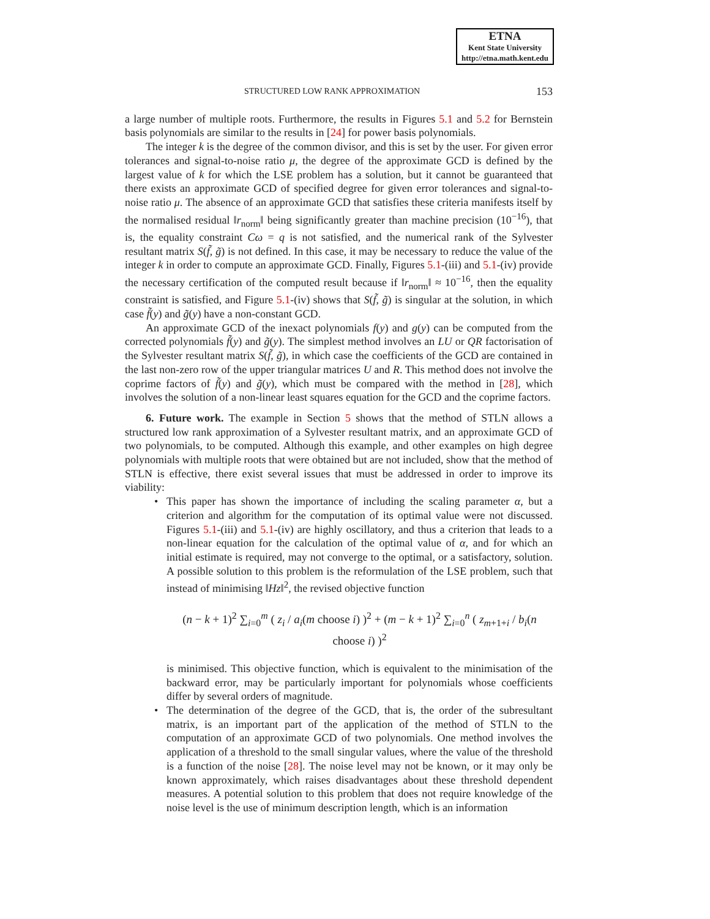ETNA
Kent State University
http://etna.math.kent.edu
STRUCTURED LOW RANK APPROXIMATION 153
a large number of multiple roots. Furthermore, the results in Figures 5.1 and 5.2 for Bernstein basis polynomials are similar to the results in [24] for power basis polynomials.
The integer k is the degree of the common divisor, and this is set by the user. For given error tolerances and signal-to-noise ratio μ, the degree of the approximate GCD is defined by the largest value of k for which the LSE problem has a solution, but it cannot be guaranteed that there exists an approximate GCD of specified degree for given error tolerances and signal-to-noise ratio μ. The absence of an approximate GCD that satisfies these criteria manifests itself by the normalised residual ‖r<sub>norm</sub>‖ being significantly greater than machine precision (10<sup>−16</sup>), that is, the equality constraint Cω = q is not satisfied, and the numerical rank of the Sylvester resultant matrix S(f̃, g̃) is not defined. In this case, it may be necessary to reduce the value of the integer k in order to compute an approximate GCD. Finally, Figures 5.1-(iii) and 5.1-(iv) provide the necessary certification of the computed result because if ‖r<sub>norm</sub>‖ ≈ 10<sup>−16</sup>, then the equality constraint is satisfied, and Figure 5.1-(iv) shows that S(f̃, g̃) is singular at the solution, in which case f̃(y) and g̃(y) have a non-constant GCD.
An approximate GCD of the inexact polynomials f(y) and g(y) can be computed from the corrected polynomials f̃(y) and g̃(y). The simplest method involves an LU or QR factorisation of the Sylvester resultant matrix S(f̃, g̃), in which case the coefficients of the GCD are contained in the last non-zero row of the upper triangular matrices U and R. This method does not involve the coprime factors of f̃(y) and g̃(y), which must be compared with the method in [28], which involves the solution of a non-linear least squares equation for the GCD and the coprime factors.
6. Future work. The example in Section 5 shows that the method of STLN allows a structured low rank approximation of a Sylvester resultant matrix, and an approximate GCD of two polynomials, to be computed. Although this example, and other examples on high degree polynomials with multiple roots that were obtained but are not included, show that the method of STLN is effective, there exist several issues that must be addressed in order to improve its viability:
• This paper has shown the importance of including the scaling parameter α, but a criterion and algorithm for the computation of its optimal value were not discussed. Figures 5.1-(iii) and 5.1-(iv) are highly oscillatory, and thus a criterion that leads to a non-linear equation for the calculation of the optimal value of α, and for which an initial estimate is required, may not converge to the optimal, or a satisfactory, solution. A possible solution to this problem is the reformulation of the LSE problem, such that instead of minimising ‖Hz‖<sup>2</sup>, the revised objective function
(n − k + 1)<sup>2</sup> ∑<sub>i=0</sub><sup>m</sup> ( z<sub>i</sub> / a<sub>i</sub>(m choose i) )<sup>2</sup> + (m − k + 1)<sup>2</sup> ∑<sub>i=0</sub><sup>n</sup> ( z<sub>m+1+i</sub> / b<sub>i</sub>(n choose i) )<sup>2</sup>
is minimised. This objective function, which is equivalent to the minimisation of the backward error, may be particularly important for polynomials whose coefficients differ by several orders of magnitude.
• The determination of the degree of the GCD, that is, the order of the subresultant matrix, is an important part of the application of the method of STLN to the computation of an approximate GCD of two polynomials. One method involves the application of a threshold to the small singular values, where the value of the threshold is a function of the noise [28]. The noise level may not be known, or it may only be known approximately, which raises disadvantages about these threshold dependent measures. A potential solution to this problem that does not require knowledge of the noise level is the use of minimum description length, which is an information